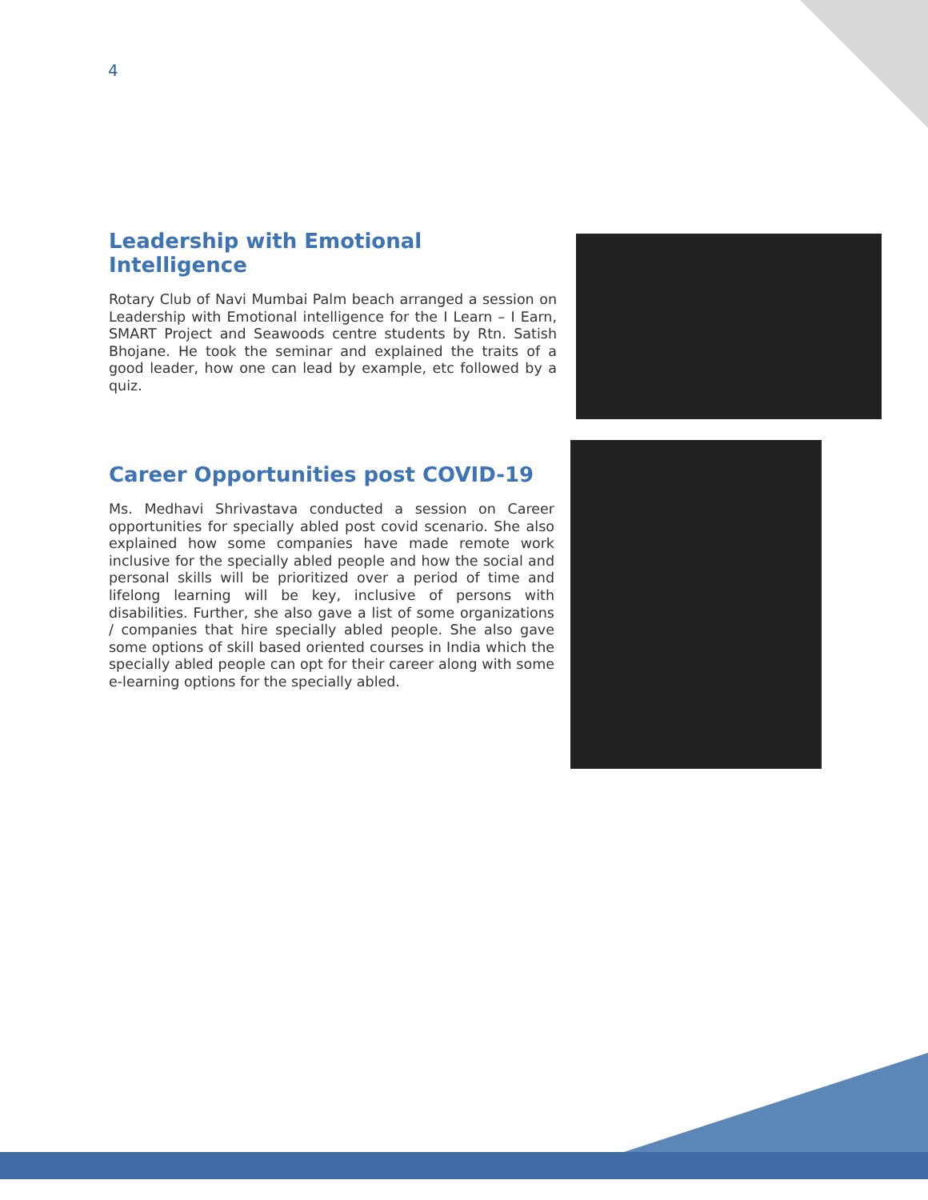4
Leadership with Emotional Intelligence
Rotary Club of Navi Mumbai Palm beach arranged a session on Leadership with Emotional intelligence for the I Learn – I Earn, SMART Project and Seawoods centre students by Rtn. Satish Bhojane. He took the seminar and explained the traits of a good leader, how one can lead by example, etc followed by a quiz.
Career Opportunities post COVID-19
Ms. Medhavi Shrivastava conducted a session on Career opportunities for specially abled post covid scenario. She also explained how some companies have made remote work inclusive for the specially abled people and how the social and personal skills will be prioritized over a period of time and lifelong learning will be key, inclusive of persons with disabilities. Further, she also gave a list of some organizations / companies that hire specially abled people. She also gave some options of skill based oriented courses in India which the specially abled people can opt for their career along with some e-learning options for the specially abled.